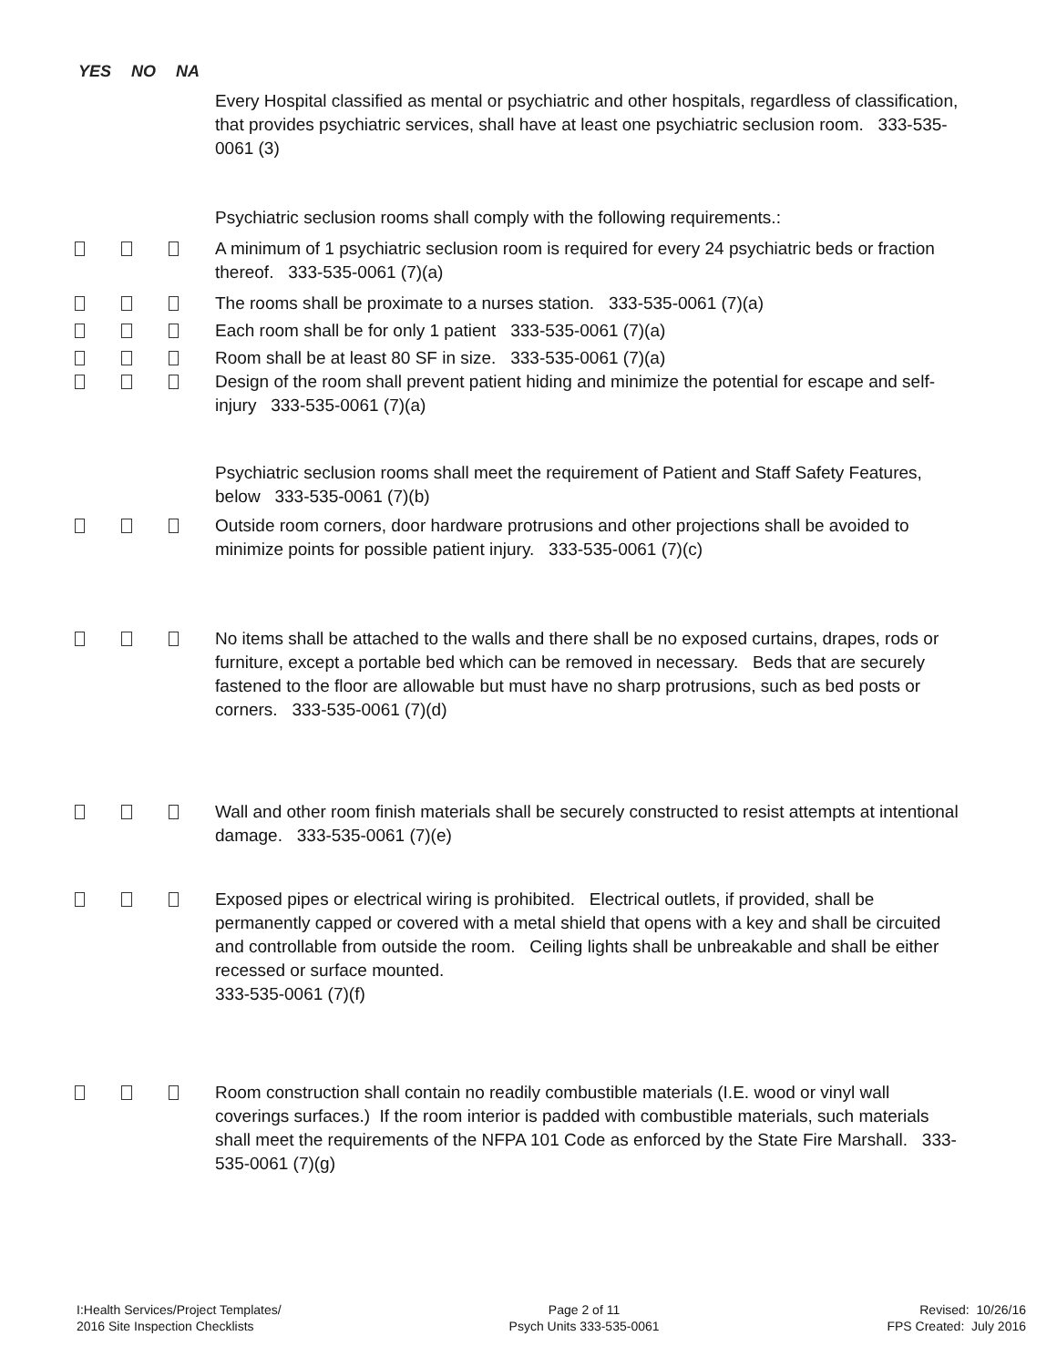YES NO NA
Every Hospital classified as mental or psychiatric and other hospitals, regardless of classification, that provides psychiatric services, shall have at least one psychiatric seclusion room. 333-535-0061 (3)
Psychiatric seclusion rooms shall comply with the following requirements.:
A minimum of 1 psychiatric seclusion room is required for every 24 psychiatric beds or fraction thereof. 333-535-0061 (7)(a)
The rooms shall be proximate to a nurses station. 333-535-0061 (7)(a)
Each room shall be for only 1 patient 333-535-0061 (7)(a)
Room shall be at least 80 SF in size. 333-535-0061 (7)(a)
Design of the room shall prevent patient hiding and minimize the potential for escape and self-injury 333-535-0061 (7)(a)
Psychiatric seclusion rooms shall meet the requirement of Patient and Staff Safety Features, below 333-535-0061 (7)(b)
Outside room corners, door hardware protrusions and other projections shall be avoided to minimize points for possible patient injury. 333-535-0061 (7)(c)
No items shall be attached to the walls and there shall be no exposed curtains, drapes, rods or furniture, except a portable bed which can be removed in necessary. Beds that are securely fastened to the floor are allowable but must have no sharp protrusions, such as bed posts or corners. 333-535-0061 (7)(d)
Wall and other room finish materials shall be securely constructed to resist attempts at intentional damage. 333-535-0061 (7)(e)
Exposed pipes or electrical wiring is prohibited. Electrical outlets, if provided, shall be permanently capped or covered with a metal shield that opens with a key and shall be circuited and controllable from outside the room. Ceiling lights shall be unbreakable and shall be either recessed or surface mounted.
333-535-0061 (7)(f)
Room construction shall contain no readily combustible materials (I.E. wood or vinyl wall coverings surfaces.) If the room interior is padded with combustible materials, such materials shall meet the requirements of the NFPA 101 Code as enforced by the State Fire Marshall. 333-535-0061 (7)(g)
I:Health Services/Project Templates/
2016 Site Inspection Checklists
Page 2 of 11
Psych Units 333-535-0061
Revised: 10/26/16
FPS Created: July 2016